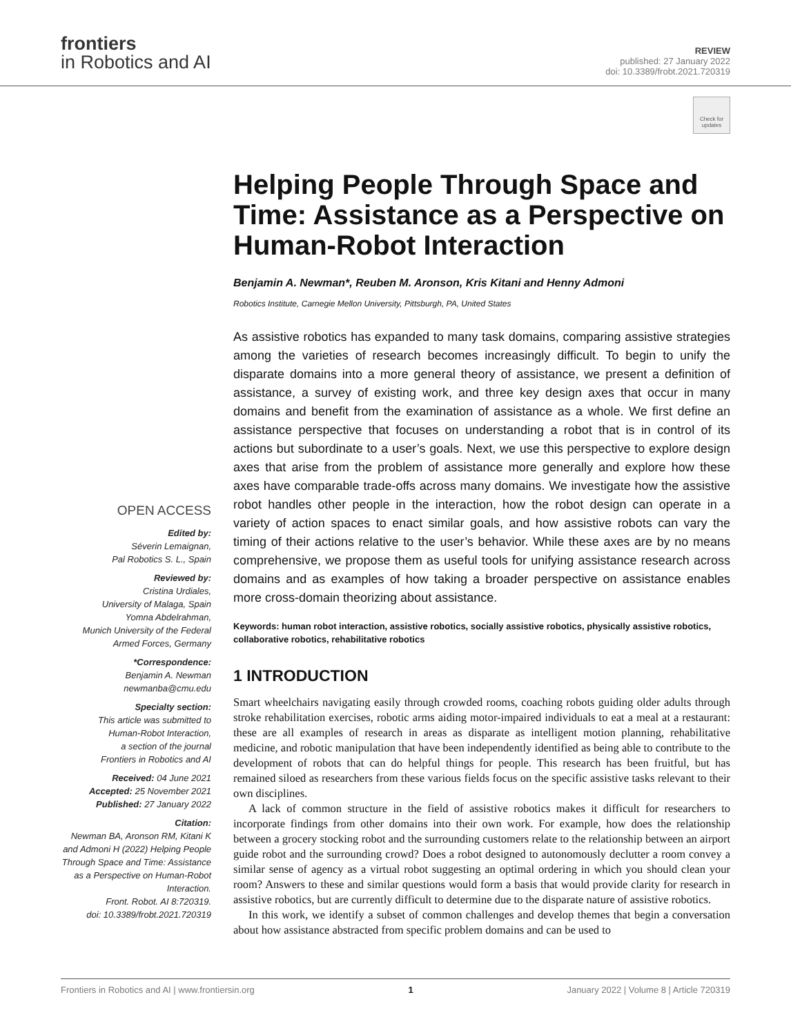frontiers
in Robotics and AI
REVIEW
published: 27 January 2022
doi: 10.3389/frobt.2021.720319
Check for updates
OPEN ACCESS
Edited by:
Séverin Lemaignan,
Pal Robotics S. L., Spain
Reviewed by:
Cristina Urdiales,
University of Malaga, Spain
Yomna Abdelrahman,
Munich University of the Federal
Armed Forces, Germany
*Correspondence:
Benjamin A. Newman
newmanba@cmu.edu
Specialty section:
This article was submitted to
Human-Robot Interaction,
a section of the journal
Frontiers in Robotics and AI
Received: 04 June 2021
Accepted: 25 November 2021
Published: 27 January 2022
Citation:
Newman BA, Aronson RM, Kitani K and Admoni H (2022) Helping People Through Space and Time: Assistance as a Perspective on Human-Robot Interaction.
Front. Robot. AI 8:720319.
doi: 10.3389/frobt.2021.720319
Helping People Through Space and Time: Assistance as a Perspective on Human-Robot Interaction
Benjamin A. Newman*, Reuben M. Aronson, Kris Kitani and Henny Admoni
Robotics Institute, Carnegie Mellon University, Pittsburgh, PA, United States
As assistive robotics has expanded to many task domains, comparing assistive strategies among the varieties of research becomes increasingly difficult. To begin to unify the disparate domains into a more general theory of assistance, we present a definition of assistance, a survey of existing work, and three key design axes that occur in many domains and benefit from the examination of assistance as a whole. We first define an assistance perspective that focuses on understanding a robot that is in control of its actions but subordinate to a user’s goals. Next, we use this perspective to explore design axes that arise from the problem of assistance more generally and explore how these axes have comparable trade-offs across many domains. We investigate how the assistive robot handles other people in the interaction, how the robot design can operate in a variety of action spaces to enact similar goals, and how assistive robots can vary the timing of their actions relative to the user’s behavior. While these axes are by no means comprehensive, we propose them as useful tools for unifying assistance research across domains and as examples of how taking a broader perspective on assistance enables more cross-domain theorizing about assistance.
Keywords: human robot interaction, assistive robotics, socially assistive robotics, physically assistive robotics, collaborative robotics, rehabilitative robotics
1 INTRODUCTION
Smart wheelchairs navigating easily through crowded rooms, coaching robots guiding older adults through stroke rehabilitation exercises, robotic arms aiding motor-impaired individuals to eat a meal at a restaurant: these are all examples of research in areas as disparate as intelligent motion planning, rehabilitative medicine, and robotic manipulation that have been independently identified as being able to contribute to the development of robots that can do helpful things for people. This research has been fruitful, but has remained siloed as researchers from these various fields focus on the specific assistive tasks relevant to their own disciplines.
A lack of common structure in the field of assistive robotics makes it difficult for researchers to incorporate findings from other domains into their own work. For example, how does the relationship between a grocery stocking robot and the surrounding customers relate to the relationship between an airport guide robot and the surrounding crowd? Does a robot designed to autonomously declutter a room convey a similar sense of agency as a virtual robot suggesting an optimal ordering in which you should clean your room? Answers to these and similar questions would form a basis that would provide clarity for research in assistive robotics, but are currently difficult to determine due to the disparate nature of assistive robotics.
In this work, we identify a subset of common challenges and develop themes that begin a conversation about how assistance abstracted from specific problem domains and can be used to
Frontiers in Robotics and AI | www.frontiersin.org 1 January 2022 | Volume 8 | Article 720319